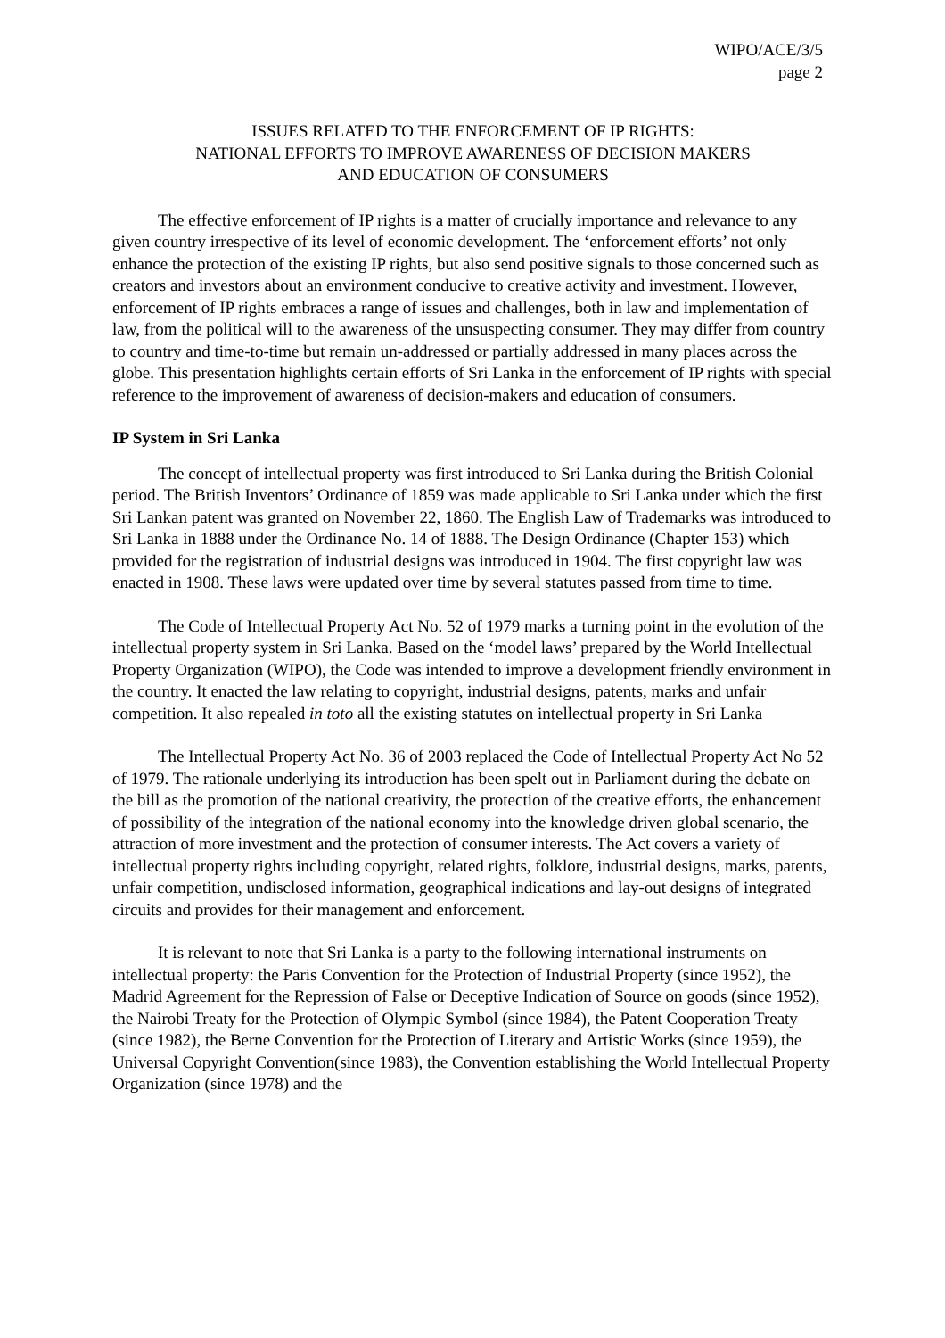WIPO/ACE/3/5
page 2
ISSUES RELATED TO THE ENFORCEMENT OF IP RIGHTS:
NATIONAL EFFORTS TO IMPROVE AWARENESS OF DECISION MAKERS
AND EDUCATION OF CONSUMERS
The effective enforcement of IP rights is a matter of crucially importance and relevance to any given country irrespective of its level of economic development. The ‘enforcement efforts’ not only enhance the protection of the existing IP rights, but also send positive signals to those concerned such as creators and investors about an environment conducive to creative activity and investment. However, enforcement of IP rights embraces a range of issues and challenges, both in law and implementation of law, from the political will to the awareness of the unsuspecting consumer. They may differ from country to country and time-to-time but remain un-addressed or partially addressed in many places across the globe. This presentation highlights certain efforts of Sri Lanka in the enforcement of IP rights with special reference to the improvement of awareness of decision-makers and education of consumers.
IP System in Sri Lanka
The concept of intellectual property was first introduced to Sri Lanka during the British Colonial period. The British Inventors’ Ordinance of 1859 was made applicable to Sri Lanka under which the first Sri Lankan patent was granted on November 22, 1860. The English Law of Trademarks was introduced to Sri Lanka in 1888 under the Ordinance No. 14 of 1888. The Design Ordinance (Chapter 153) which provided for the registration of industrial designs was introduced in 1904. The first copyright law was enacted in 1908. These laws were updated over time by several statutes passed from time to time.
The Code of Intellectual Property Act No. 52 of 1979 marks a turning point in the evolution of the intellectual property system in Sri Lanka. Based on the ‘model laws’ prepared by the World Intellectual Property Organization (WIPO), the Code was intended to improve a development friendly environment in the country. It enacted the law relating to copyright, industrial designs, patents, marks and unfair competition. It also repealed in toto all the existing statutes on intellectual property in Sri Lanka
The Intellectual Property Act No. 36 of 2003 replaced the Code of Intellectual Property Act No 52 of 1979. The rationale underlying its introduction has been spelt out in Parliament during the debate on the bill as the promotion of the national creativity, the protection of the creative efforts, the enhancement of possibility of the integration of the national economy into the knowledge driven global scenario, the attraction of more investment and the protection of consumer interests. The Act covers a variety of intellectual property rights including copyright, related rights, folklore, industrial designs, marks, patents, unfair competition, undisclosed information, geographical indications and lay-out designs of integrated circuits and provides for their management and enforcement.
It is relevant to note that Sri Lanka is a party to the following international instruments on intellectual property: the Paris Convention for the Protection of Industrial Property (since 1952), the Madrid Agreement for the Repression of False or Deceptive Indication of Source on goods (since 1952), the Nairobi Treaty for the Protection of Olympic Symbol (since 1984), the Patent Cooperation Treaty (since 1982), the Berne Convention for the Protection of Literary and Artistic Works (since 1959), the Universal Copyright Convention(since 1983), the Convention establishing the World Intellectual Property Organization (since 1978) and the